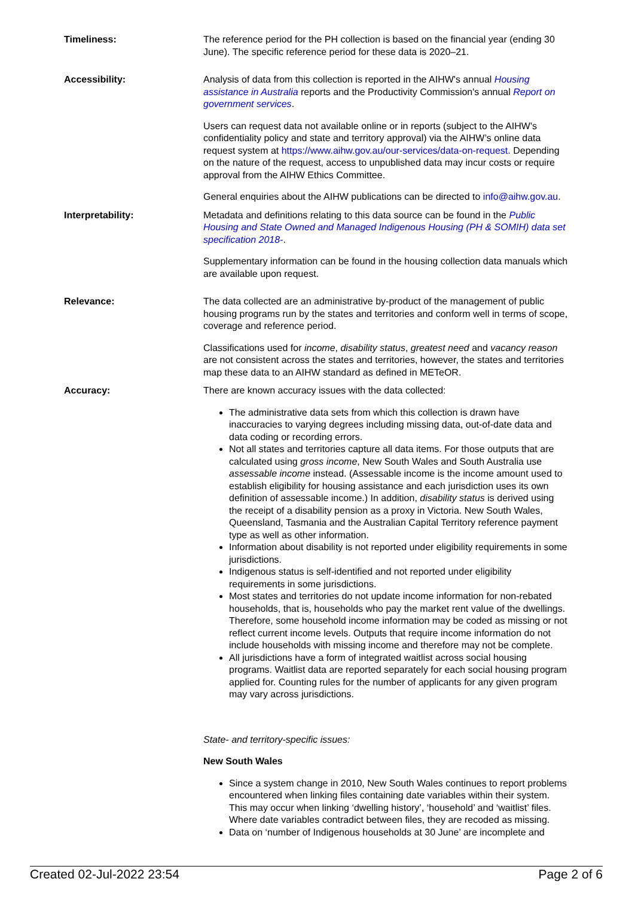| Timeliness: | The reference period for the PH collection is based on the financial year (ending 30 June). The specific reference period for these data is 2020–21. |
| Accessibility: | Analysis of data from this collection is reported in the AIHW's annual Housing assistance in Australia reports and the Productivity Commission's annual Report on government services . Users can request data not available online or in reports (subject to the AIHW's confidentiality policy and state and territory approval) via the AIHW’s online data request system at https://www.aihw.gov.au/our-services/data-on-request . Depending on the nature of the request, access to unpublished data may incur costs or require approval from the AIHW Ethics Committee. General enquiries about the AIHW publications can be directed to info@aihw.gov.au . |
| Interpretability: | Metadata and definitions relating to this data source can be found in the Public Housing and State Owned and Managed Indigenous Housing (PH & SOMIH) data set specification 2018- . Supplementary information can be found in the housing collection data manuals which are available upon request. |
| Relevance: | The data collected are an administrative by-product of the management of public housing programs run by the states and territories and conform well in terms of scope, coverage and reference period. Classifications used for income , disability status , greatest need and vacancy reason are not consistent across the states and territories, however, the states and territories map these data to an AIHW standard as defined in METeOR. |
| Accuracy: | There are known accuracy issues with the data collected: The administrative data sets from which this collection is drawn have inaccuracies to varying degrees including missing data, out-of-date data and data coding or recording errors. Not all states and territories capture all data items. For those outputs that are calculated using gross income , New South Wales and South Australia use assessable income instead. (Assessable income is the income amount used to establish eligibility for housing assistance and each jurisdiction uses its own definition of assessable income.) In addition, disability status is derived using the receipt of a disability pension as a proxy in Victoria. New South Wales, Queensland, Tasmania and the Australian Capital Territory reference payment type as well as other information. Information about disability is not reported under eligibility requirements in some jurisdictions. Indigenous status is self-identified and not reported under eligibility requirements in some jurisdictions. Most states and territories do not update income information for non-rebated households, that is, households who pay the market rent value of the dwellings. Therefore, some household income information may be coded as missing or not reflect current income levels. Outputs that require income information do not include households with missing income and therefore may not be complete. All jurisdictions have a form of integrated waitlist across social housing programs. Waitlist data are reported separately for each social housing program applied for. Counting rules for the number of applicants for any given program may vary across jurisdictions. State- and territory-specific issues: New South Wales Since a system change in 2010, New South Wales continues to report problems encountered when linking files containing date variables within their system. This may occur when linking ‘dwelling history’, ‘household’ and ‘waitlist’ files. Where date variables contradict between files, they are recoded as missing. Data on ‘number of Indigenous households at 30 June’ are incomplete and |
Created 02-Jul-2022 23:54 Page 2 of 6